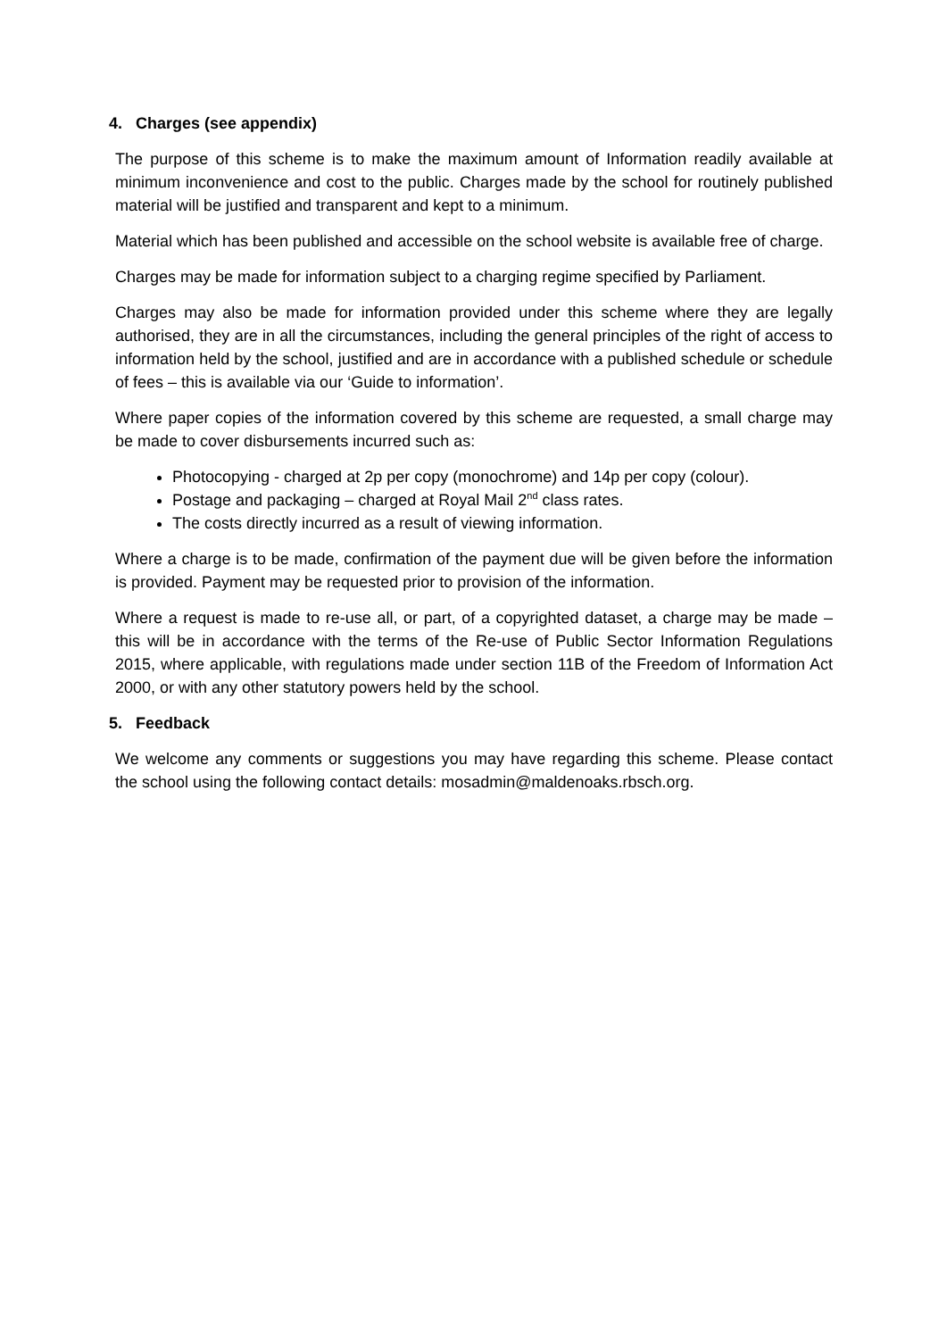4. Charges (see appendix)
The purpose of this scheme is to make the maximum amount of Information readily available at minimum inconvenience and cost to the public. Charges made by the school for routinely published material will be justified and transparent and kept to a minimum.
Material which has been published and accessible on the school website is available free of charge.
Charges may be made for information subject to a charging regime specified by Parliament.
Charges may also be made for information provided under this scheme where they are legally authorised, they are in all the circumstances, including the general principles of the right of access to information held by the school, justified and are in accordance with a published schedule or schedule of fees – this is available via our ‘Guide to information’.
Where paper copies of the information covered by this scheme are requested, a small charge may be made to cover disbursements incurred such as:
Photocopying - charged at 2p per copy (monochrome) and 14p per copy (colour).
Postage and packaging – charged at Royal Mail 2<sup>nd</sup> class rates.
The costs directly incurred as a result of viewing information.
Where a charge is to be made, confirmation of the payment due will be given before the information is provided. Payment may be requested prior to provision of the information.
Where a request is made to re-use all, or part, of a copyrighted dataset, a charge may be made – this will be in accordance with the terms of the Re-use of Public Sector Information Regulations 2015, where applicable, with regulations made under section 11B of the Freedom of Information Act 2000, or with any other statutory powers held by the school.
5. Feedback
We welcome any comments or suggestions you may have regarding this scheme. Please contact the school using the following contact details: mosadmin@maldenoaks.rbsch.org.